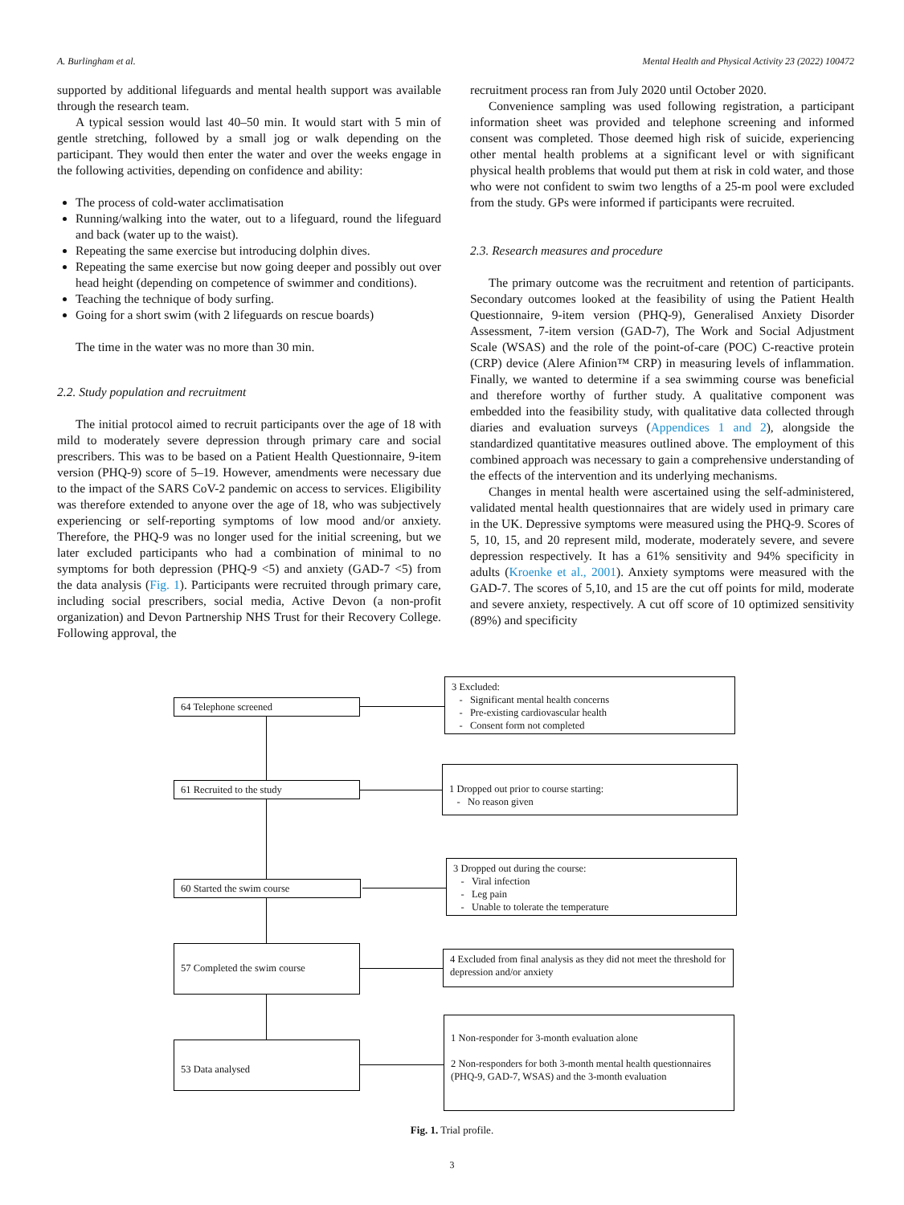A. Burlingham et al. Mental Health and Physical Activity 23 (2022) 100472
supported by additional lifeguards and mental health support was available through the research team.
A typical session would last 40–50 min. It would start with 5 min of gentle stretching, followed by a small jog or walk depending on the participant. They would then enter the water and over the weeks engage in the following activities, depending on confidence and ability:
The process of cold-water acclimatisation
Running/walking into the water, out to a lifeguard, round the lifeguard and back (water up to the waist).
Repeating the same exercise but introducing dolphin dives.
Repeating the same exercise but now going deeper and possibly out over head height (depending on competence of swimmer and conditions).
Teaching the technique of body surfing.
Going for a short swim (with 2 lifeguards on rescue boards)
The time in the water was no more than 30 min.
2.2. Study population and recruitment
The initial protocol aimed to recruit participants over the age of 18 with mild to moderately severe depression through primary care and social prescribers. This was to be based on a Patient Health Questionnaire, 9-item version (PHQ-9) score of 5–19. However, amendments were necessary due to the impact of the SARS CoV-2 pandemic on access to services. Eligibility was therefore extended to anyone over the age of 18, who was subjectively experiencing or self-reporting symptoms of low mood and/or anxiety. Therefore, the PHQ-9 was no longer used for the initial screening, but we later excluded participants who had a combination of minimal to no symptoms for both depression (PHQ-9 <5) and anxiety (GAD-7 <5) from the data analysis (Fig. 1). Participants were recruited through primary care, including social prescribers, social media, Active Devon (a non-profit organization) and Devon Partnership NHS Trust for their Recovery College. Following approval, the
recruitment process ran from July 2020 until October 2020.
Convenience sampling was used following registration, a participant information sheet was provided and telephone screening and informed consent was completed. Those deemed high risk of suicide, experiencing other mental health problems at a significant level or with significant physical health problems that would put them at risk in cold water, and those who were not confident to swim two lengths of a 25-m pool were excluded from the study. GPs were informed if participants were recruited.
2.3. Research measures and procedure
The primary outcome was the recruitment and retention of participants. Secondary outcomes looked at the feasibility of using the Patient Health Questionnaire, 9-item version (PHQ-9), Generalised Anxiety Disorder Assessment, 7-item version (GAD-7), The Work and Social Adjustment Scale (WSAS) and the role of the point-of-care (POC) C-reactive protein (CRP) device (Alere Afinion™ CRP) in measuring levels of inflammation. Finally, we wanted to determine if a sea swimming course was beneficial and therefore worthy of further study. A qualitative component was embedded into the feasibility study, with qualitative data collected through diaries and evaluation surveys (Appendices 1 and 2), alongside the standardized quantitative measures outlined above. The employment of this combined approach was necessary to gain a comprehensive understanding of the effects of the intervention and its underlying mechanisms.
Changes in mental health were ascertained using the self-administered, validated mental health questionnaires that are widely used in primary care in the UK. Depressive symptoms were measured using the PHQ-9. Scores of 5, 10, 15, and 20 represent mild, moderate, moderately severe, and severe depression respectively. It has a 61% sensitivity and 94% specificity in adults (Kroenke et al., 2001). Anxiety symptoms were measured with the GAD-7. The scores of 5,10, and 15 are the cut off points for mild, moderate and severe anxiety, respectively. A cut off score of 10 optimized sensitivity (89%) and specificity
64 Telephone screened
3 Excluded:
- Significant mental health concerns
- Pre-existing cardiovascular health
- Consent form not completed
61 Recruited to the study
1 Dropped out prior to course starting:
- No reason given
60 Started the swim course
3 Dropped out during the course:
- Viral infection
- Leg pain
- Unable to tolerate the temperature
57 Completed the swim course
4 Excluded from final analysis as they did not meet the threshold for depression and/or anxiety
53 Data analysed
1 Non-responder for 3-month evaluation alone
2 Non-responders for both 3-month mental health questionnaires (PHQ-9, GAD-7, WSAS) and the 3-month evaluation
Fig. 1. Trial profile.
3